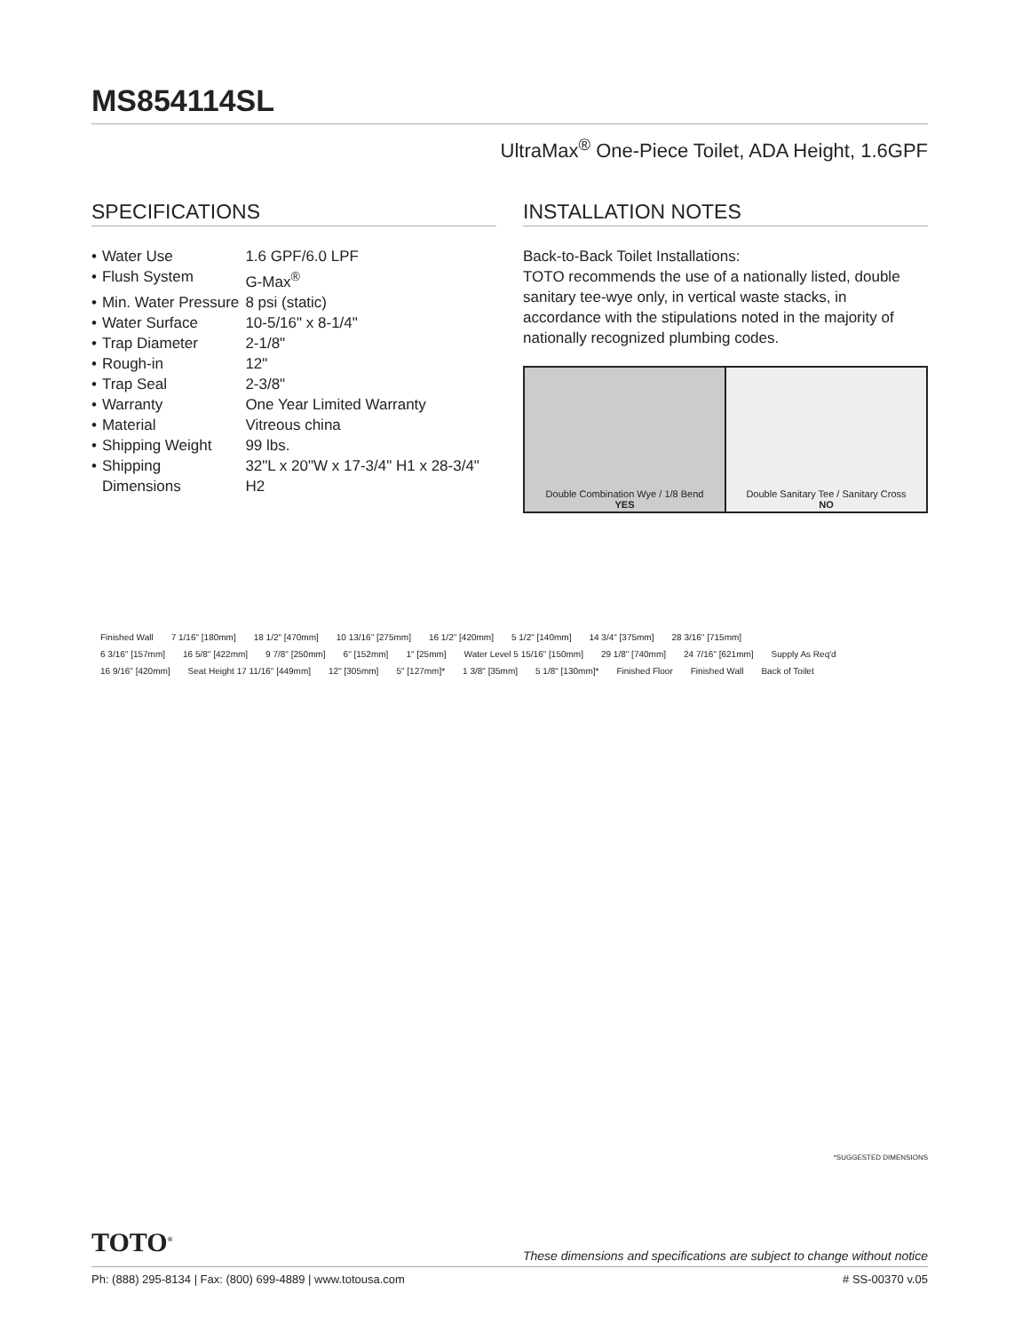MS854114SL
UltraMax<sup>®</sup> One-Piece Toilet, ADA Height, 1.6GPF
SPECIFICATIONS
| • | Water Use | 1.6 GPF/6.0 LPF |
| • | Flush System | G-Max<sup>®</sup> |
| • | Min. Water Pressure | 8 psi (static) |
| • | Water Surface | 10-5/16" x 8-1/4" |
| • | Trap Diameter | 2-1/8" |
| • | Rough-in | 12" |
| • | Trap Seal | 2-3/8" |
| • | Warranty | One Year Limited Warranty |
| • | Material | Vitreous china |
| • | Shipping Weight | 99 lbs. |
| • | Shipping Dimensions | 32"L x 20"W x 17-3/4" H1 x 28-3/4" H2 |
INSTALLATION NOTES
Back-to-Back Toilet Installations:
TOTO recommends the use of a nationally listed, double sanitary tee-wye only, in vertical waste stacks, in accordance with the stipulations noted in the majority of nationally recognized plumbing codes.
Double Combination Wye / 1/8 Bend
YES
Double Sanitary Tee / Sanitary Cross
NO
Finished Wall 7 1/16" [180mm] 18 1/2" [470mm] 10 13/16" [275mm] 16 1/2" [420mm] 5 1/2" [140mm] 14 3/4" [375mm] 28 3/16" [715mm]
6 3/16" [157mm] 16 5/8" [422mm] 9 7/8" [250mm] 6" [152mm] 1" [25mm] Water Level 5 15/16" [150mm] 29 1/8" [740mm] 24 7/16" [621mm] Supply As Req'd 16 9/16" [420mm] Seat Height 17 11/16" [449mm] 12" [305mm] 5" [127mm]* 1 3/8" [35mm] 5 1/8" [130mm]* Finished Floor Finished Wall Back of Toilet
*SUGGESTED DIMENSIONS
TOTO<sup>®</sup>
These dimensions and specifications are subject to change without notice
Ph: (888) 295-8134 | Fax: (800) 699-4889 | www.totousa.com # SS-00370 v.05